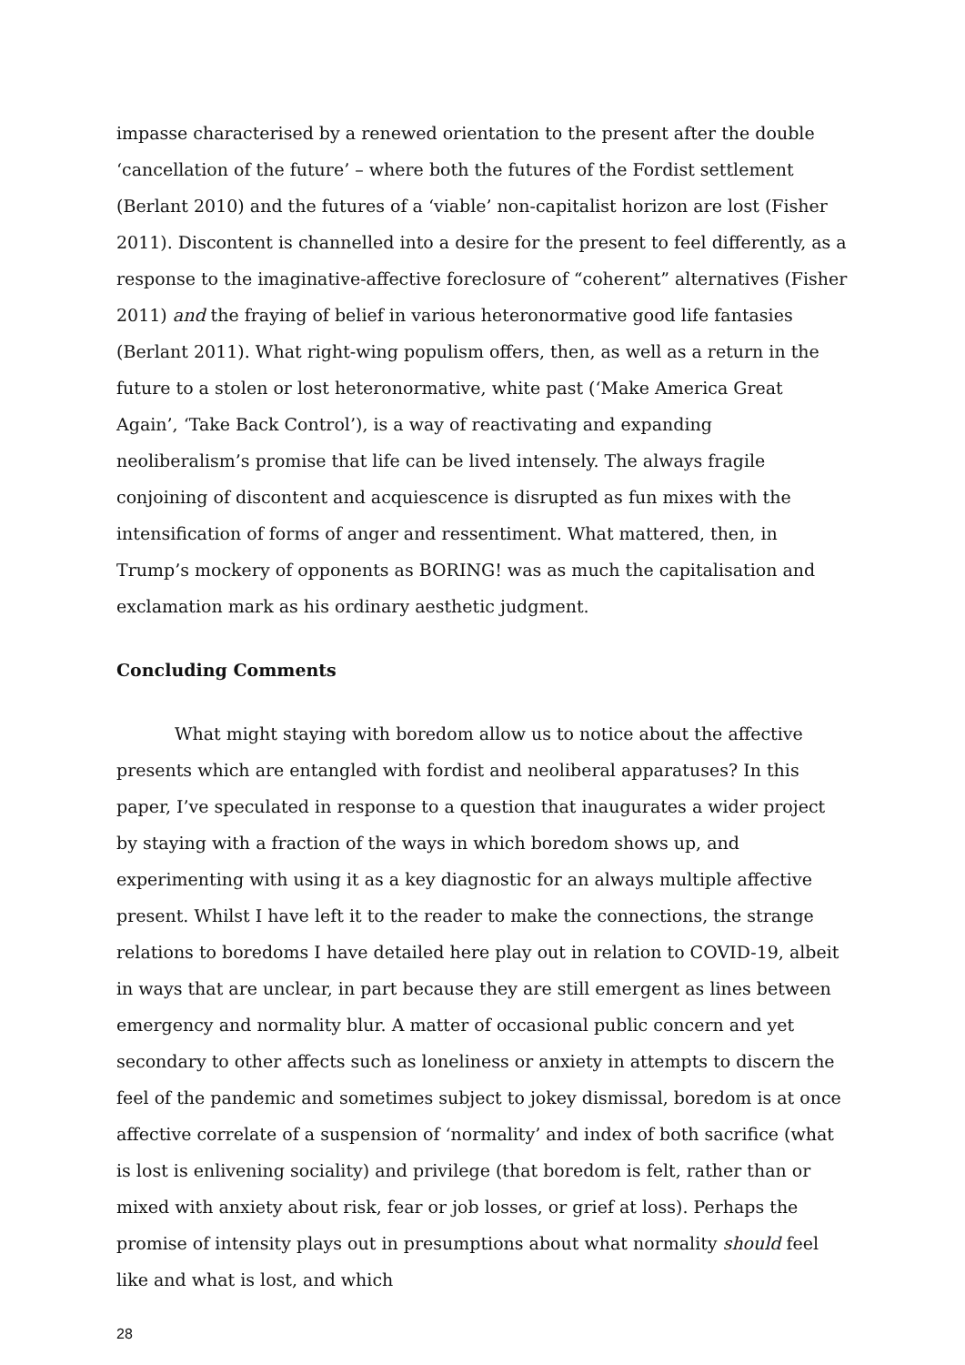impasse characterised by a renewed orientation to the present after the double ‘cancellation of the future’ – where both the futures of the Fordist settlement (Berlant 2010) and the futures of a ‘viable’ non-capitalist horizon are lost (Fisher 2011). Discontent is channelled into a desire for the present to feel differently, as a response to the imaginative-affective foreclosure of “coherent” alternatives (Fisher 2011) and the fraying of belief in various heteronormative good life fantasies (Berlant 2011). What right-wing populism offers, then, as well as a return in the future to a stolen or lost heteronormative, white past (‘Make America Great Again’, ‘Take Back Control’), is a way of reactivating and expanding neoliberalism’s promise that life can be lived intensely. The always fragile conjoining of discontent and acquiescence is disrupted as fun mixes with the intensification of forms of anger and ressentiment. What mattered, then, in Trump’s mockery of opponents as BORING! was as much the capitalisation and exclamation mark as his ordinary aesthetic judgment.
Concluding Comments
What might staying with boredom allow us to notice about the affective presents which are entangled with fordist and neoliberal apparatuses? In this paper, I’ve speculated in response to a question that inaugurates a wider project by staying with a fraction of the ways in which boredom shows up, and experimenting with using it as a key diagnostic for an always multiple affective present. Whilst I have left it to the reader to make the connections, the strange relations to boredoms I have detailed here play out in relation to COVID-19, albeit in ways that are unclear, in part because they are still emergent as lines between emergency and normality blur. A matter of occasional public concern and yet secondary to other affects such as loneliness or anxiety in attempts to discern the feel of the pandemic and sometimes subject to jokey dismissal, boredom is at once affective correlate of a suspension of ‘normality’ and index of both sacrifice (what is lost is enlivening sociality) and privilege (that boredom is felt, rather than or mixed with anxiety about risk, fear or job losses, or grief at loss). Perhaps the promise of intensity plays out in presumptions about what normality should feel like and what is lost, and which
28